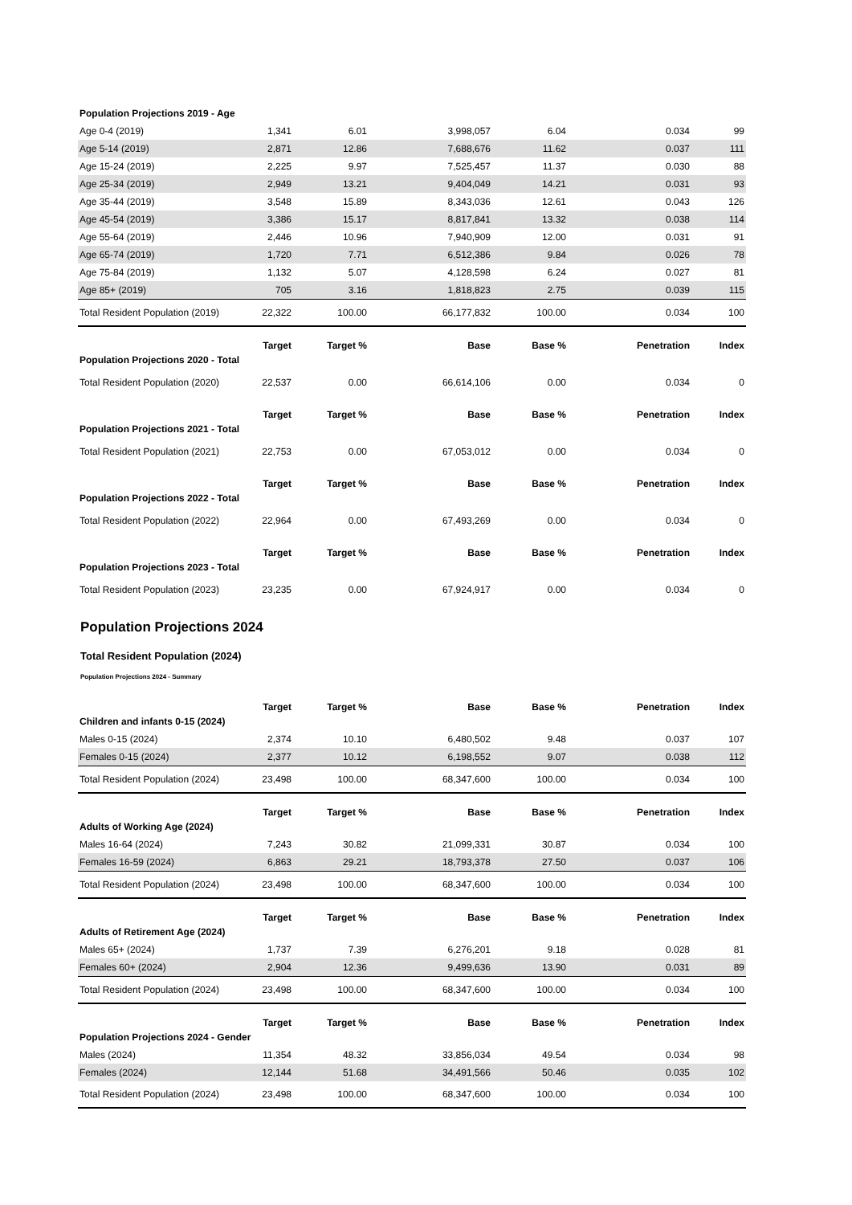| Population Projections 2019 - Age | | | | | | |
| Age 0-4 (2019) | 1,341 | 6.01 | 3,998,057 | 6.04 | 0.034 | 99 |
| Age 5-14 (2019) | 2,871 | 12.86 | 7,688,676 | 11.62 | 0.037 | 111 |
| Age 15-24 (2019) | 2,225 | 9.97 | 7,525,457 | 11.37 | 0.030 | 88 |
| Age 25-34 (2019) | 2,949 | 13.21 | 9,404,049 | 14.21 | 0.031 | 93 |
| Age 35-44 (2019) | 3,548 | 15.89 | 8,343,036 | 12.61 | 0.043 | 126 |
| Age 45-54 (2019) | 3,386 | 15.17 | 8,817,841 | 13.32 | 0.038 | 114 |
| Age 55-64 (2019) | 2,446 | 10.96 | 7,940,909 | 12.00 | 0.031 | 91 |
| Age 65-74 (2019) | 1,720 | 7.71 | 6,512,386 | 9.84 | 0.026 | 78 |
| Age 75-84 (2019) | 1,132 | 5.07 | 4,128,598 | 6.24 | 0.027 | 81 |
| Age 85+ (2019) | 705 | 3.16 | 1,818,823 | 2.75 | 0.039 | 115 |
| Total Resident Population (2019) | 22,322 | 100.00 | 66,177,832 | 100.00 | 0.034 | 100 |
| | Target | Target % | Base | Base % | Penetration | Index |
| Population Projections 2020 - Total | | | | | | |
| Total Resident Population (2020) | 22,537 | 0.00 | 66,614,106 | 0.00 | 0.034 | 0 |
| | Target | Target % | Base | Base % | Penetration | Index |
| Population Projections 2021 - Total | | | | | | |
| Total Resident Population (2021) | 22,753 | 0.00 | 67,053,012 | 0.00 | 0.034 | 0 |
| | Target | Target % | Base | Base % | Penetration | Index |
| Population Projections 2022 - Total | | | | | | |
| Total Resident Population (2022) | 22,964 | 0.00 | 67,493,269 | 0.00 | 0.034 | 0 |
| | Target | Target % | Base | Base % | Penetration | Index |
| Population Projections 2023 - Total | | | | | | |
| Total Resident Population (2023) | 23,235 | 0.00 | 67,924,917 | 0.00 | 0.034 | 0 |
Population Projections 2024
Total Resident Population (2024)
Population Projections 2024 - Summary
| | Target | Target % | Base | Base % | Penetration | Index |
| --- | --- | --- | --- | --- | --- | --- |
| Children and infants 0-15 (2024) | | | | | | |
| Males 0-15 (2024) | 2,374 | 10.10 | 6,480,502 | 9.48 | 0.037 | 107 |
| Females 0-15 (2024) | 2,377 | 10.12 | 6,198,552 | 9.07 | 0.038 | 112 |
| Total Resident Population (2024) | 23,498 | 100.00 | 68,347,600 | 100.00 | 0.034 | 100 |
| | Target | Target % | Base | Base % | Penetration | Index |
| Adults of Working Age (2024) | | | | | | |
| Males 16-64 (2024) | 7,243 | 30.82 | 21,099,331 | 30.87 | 0.034 | 100 |
| Females 16-59 (2024) | 6,863 | 29.21 | 18,793,378 | 27.50 | 0.037 | 106 |
| Total Resident Population (2024) | 23,498 | 100.00 | 68,347,600 | 100.00 | 0.034 | 100 |
| | Target | Target % | Base | Base % | Penetration | Index |
| Adults of Retirement Age (2024) | | | | | | |
| Males 65+ (2024) | 1,737 | 7.39 | 6,276,201 | 9.18 | 0.028 | 81 |
| Females 60+ (2024) | 2,904 | 12.36 | 9,499,636 | 13.90 | 0.031 | 89 |
| Total Resident Population (2024) | 23,498 | 100.00 | 68,347,600 | 100.00 | 0.034 | 100 |
| | Target | Target % | Base | Base % | Penetration | Index |
| Population Projections 2024 - Gender | | | | | | |
| Males (2024) | 11,354 | 48.32 | 33,856,034 | 49.54 | 0.034 | 98 |
| Females (2024) | 12,144 | 51.68 | 34,491,566 | 50.46 | 0.035 | 102 |
| Total Resident Population (2024) | 23,498 | 100.00 | 68,347,600 | 100.00 | 0.034 | 100 |